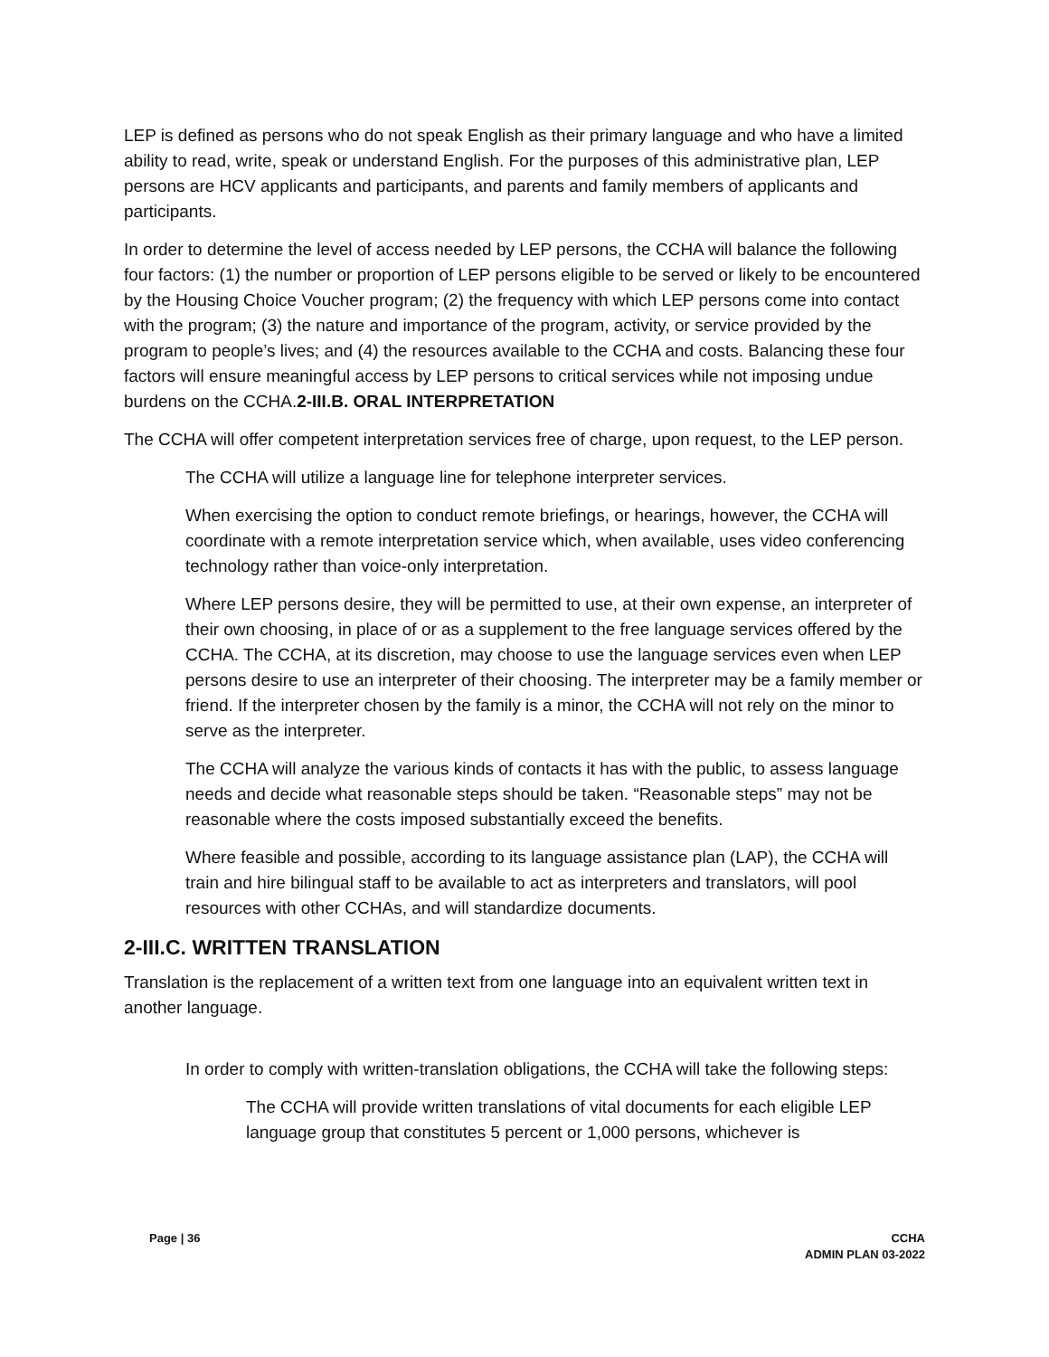LEP is defined as persons who do not speak English as their primary language and who have a limited ability to read, write, speak or understand English. For the purposes of this administrative plan, LEP persons are HCV applicants and participants, and parents and family members of applicants and participants.
In order to determine the level of access needed by LEP persons, the CCHA will balance the following four factors: (1) the number or proportion of LEP persons eligible to be served or likely to be encountered by the Housing Choice Voucher program; (2) the frequency with which LEP persons come into contact with the program; (3) the nature and importance of the program, activity, or service provided by the program to people’s lives; and (4) the resources available to the CCHA and costs. Balancing these four factors will ensure meaningful access by LEP persons to critical services while not imposing undue burdens on the CCHA.2-III.B. ORAL INTERPRETATION
The CCHA will offer competent interpretation services free of charge, upon request, to the LEP person.
The CCHA will utilize a language line for telephone interpreter services.
When exercising the option to conduct remote briefings, or hearings, however, the CCHA will coordinate with a remote interpretation service which, when available, uses video conferencing technology rather than voice-only interpretation.
Where LEP persons desire, they will be permitted to use, at their own expense, an interpreter of their own choosing, in place of or as a supplement to the free language services offered by the CCHA. The CCHA, at its discretion, may choose to use the language services even when LEP persons desire to use an interpreter of their choosing. The interpreter may be a family member or friend. If the interpreter chosen by the family is a minor, the CCHA will not rely on the minor to serve as the interpreter.
The CCHA will analyze the various kinds of contacts it has with the public, to assess language needs and decide what reasonable steps should be taken. “Reasonable steps” may not be reasonable where the costs imposed substantially exceed the benefits.
Where feasible and possible, according to its language assistance plan (LAP), the CCHA will train and hire bilingual staff to be available to act as interpreters and translators, will pool resources with other CCHAs, and will standardize documents.
2-III.C. WRITTEN TRANSLATION
Translation is the replacement of a written text from one language into an equivalent written text in another language.
In order to comply with written-translation obligations, the CCHA will take the following steps:
The CCHA will provide written translations of vital documents for each eligible LEP language group that constitutes 5 percent or 1,000 persons, whichever is
Page | 36 CCHA
ADMIN PLAN 03-2022